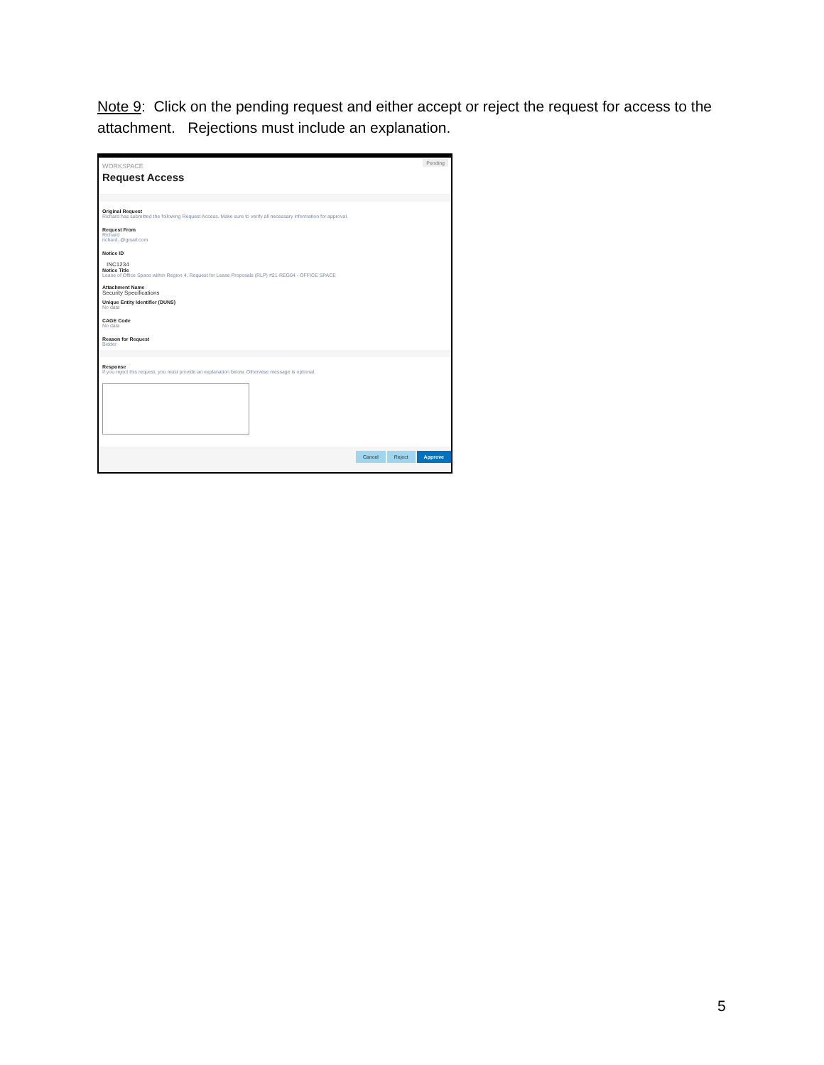Note 9: Click on the pending request and either accept or reject the request for access to the attachment. Rejections must include an explanation.
WORKSPACE
Request Access
Pending
Original Request
Richard has submitted the following Request Access. Make sure to verify all necessary information for approval.
Request From
Richard
richard. @gmail.com
Notice ID
INC1234
Notice Title
Lease of Office Space within Region 4. Request for Lease Proposals (RLP) #21-REG04 - OFFICE SPACE
Attachment Name
Security Specifications
Unique Entity Identifier (DUNS)
No data
CAGE Code
No data
Reason for Request
Bidder
Response
If you reject this request, you must provide an explanation below. Otherwise message is optional.
Cancel Reject Approve
5